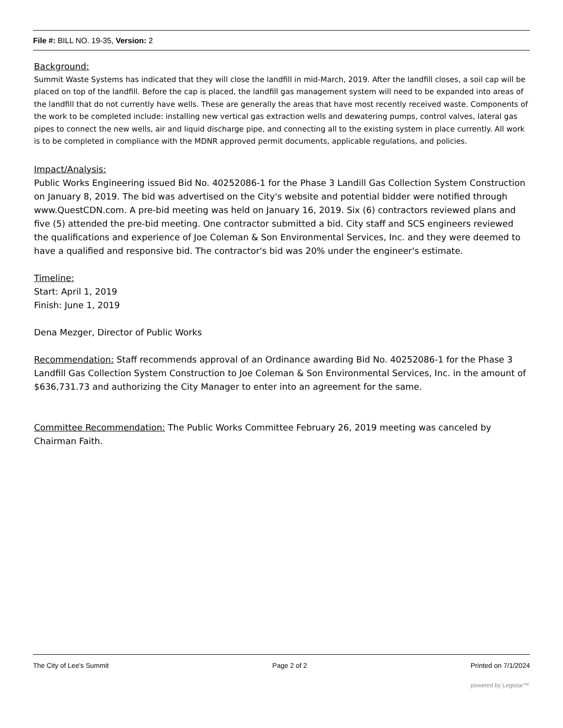File #: BILL NO. 19-35, Version: 2
Background:
Summit Waste Systems has indicated that they will close the landfill in mid-March, 2019. After the landfill closes, a soil cap will be placed on top of the landfill. Before the cap is placed, the landfill gas management system will need to be expanded into areas of the landfill that do not currently have wells. These are generally the areas that have most recently received waste. Components of the work to be completed include: installing new vertical gas extraction wells and dewatering pumps, control valves, lateral gas pipes to connect the new wells, air and liquid discharge pipe, and connecting all to the existing system in place currently. All work is to be completed in compliance with the MDNR approved permit documents, applicable regulations, and policies.
Impact/Analysis:
Public Works Engineering issued Bid No. 40252086-1 for the Phase 3 Landill Gas Collection System Construction on January 8, 2019. The bid was advertised on the City's website and potential bidder were notified through www.QuestCDN.com. A pre-bid meeting was held on January 16, 2019. Six (6) contractors reviewed plans and five (5) attended the pre-bid meeting. One contractor submitted a bid. City staff and SCS engineers reviewed the qualifications and experience of Joe Coleman & Son Environmental Services, Inc. and they were deemed to have a qualified and responsive bid. The contractor's bid was 20% under the engineer's estimate.
Timeline:
Start: April 1, 2019
Finish: June 1, 2019
Dena Mezger, Director of Public Works
Recommendation: Staff recommends approval of an Ordinance awarding Bid No. 40252086-1 for the Phase 3 Landfill Gas Collection System Construction to Joe Coleman & Son Environmental Services, Inc. in the amount of $636,731.73 and authorizing the City Manager to enter into an agreement for the same.
Committee Recommendation: The Public Works Committee February 26, 2019 meeting was canceled by Chairman Faith.
The City of Lee's Summit Page 2 of 2 Printed on 7/1/2024
powered by Legistar™